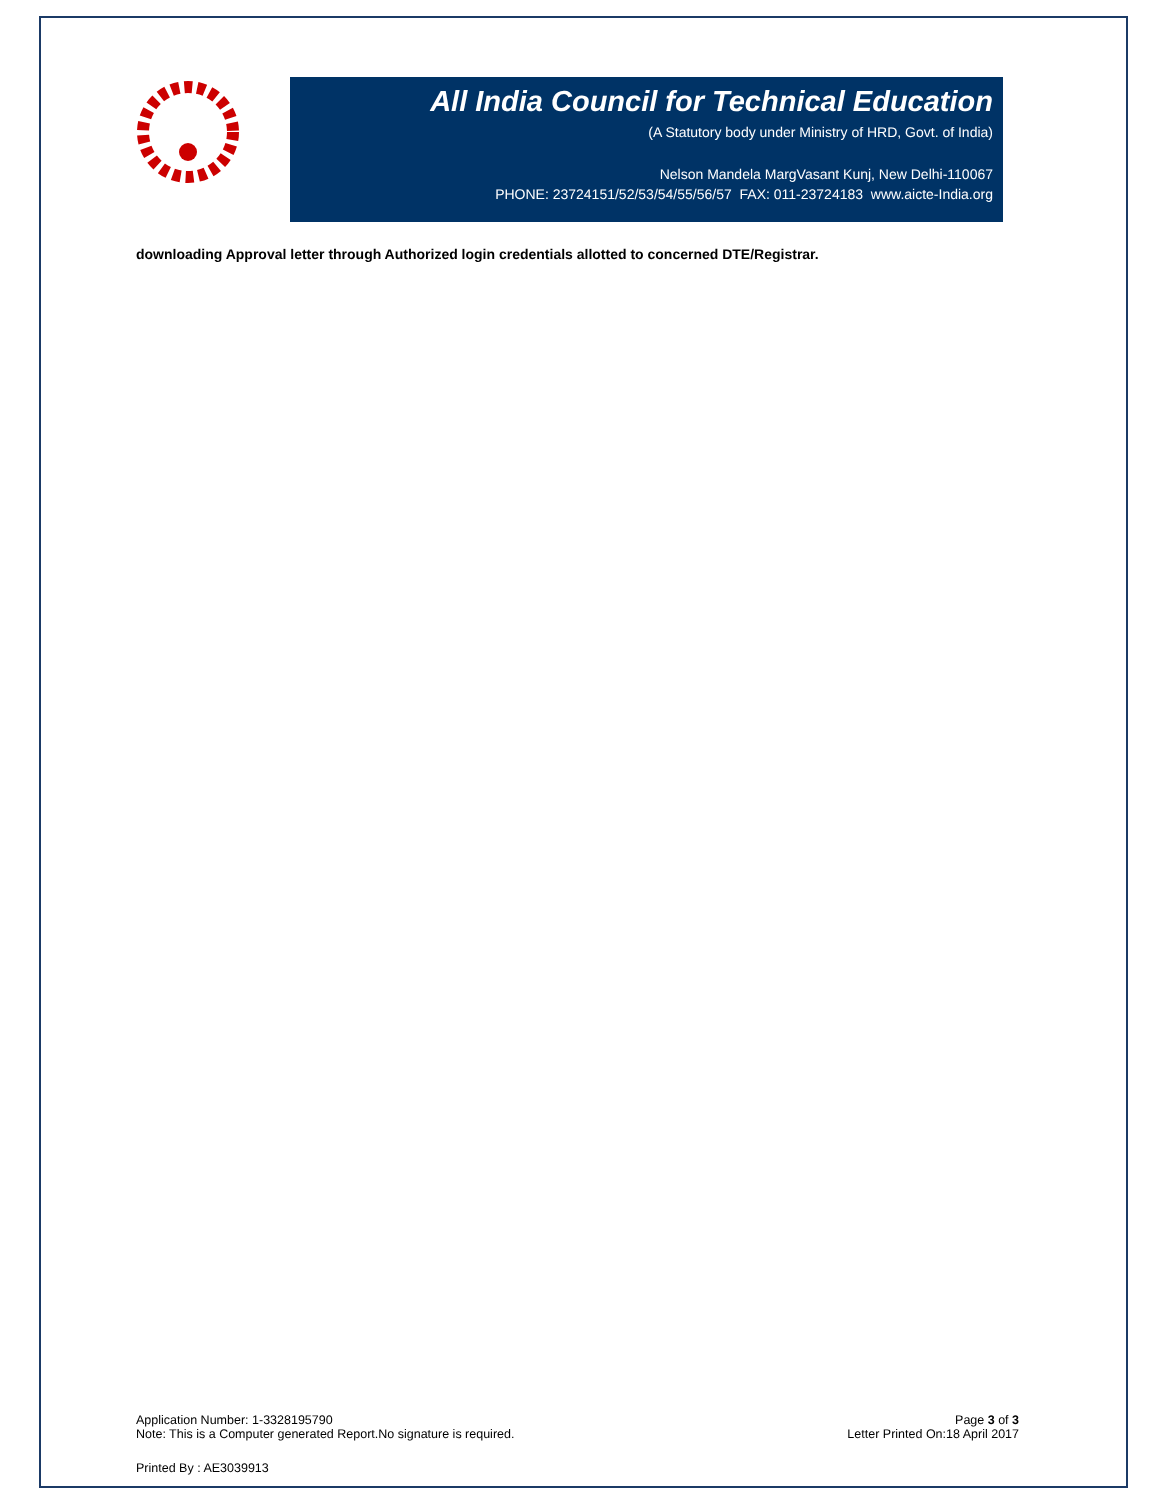All India Council for Technical Education
(A Statutory body under Ministry of HRD, Govt. of India)
Nelson Mandela MargVasant Kunj, New Delhi-110067
PHONE: 23724151/52/53/54/55/56/57 FAX: 011-23724183 www.aicte-India.org
downloading Approval letter through Authorized login credentials allotted to concerned DTE/Registrar.
Application Number: 1-3328195790
Note: This is a Computer generated Report.No signature is required.
Page 3 of 3
Letter Printed On:18 April 2017
Printed By : AE3039913